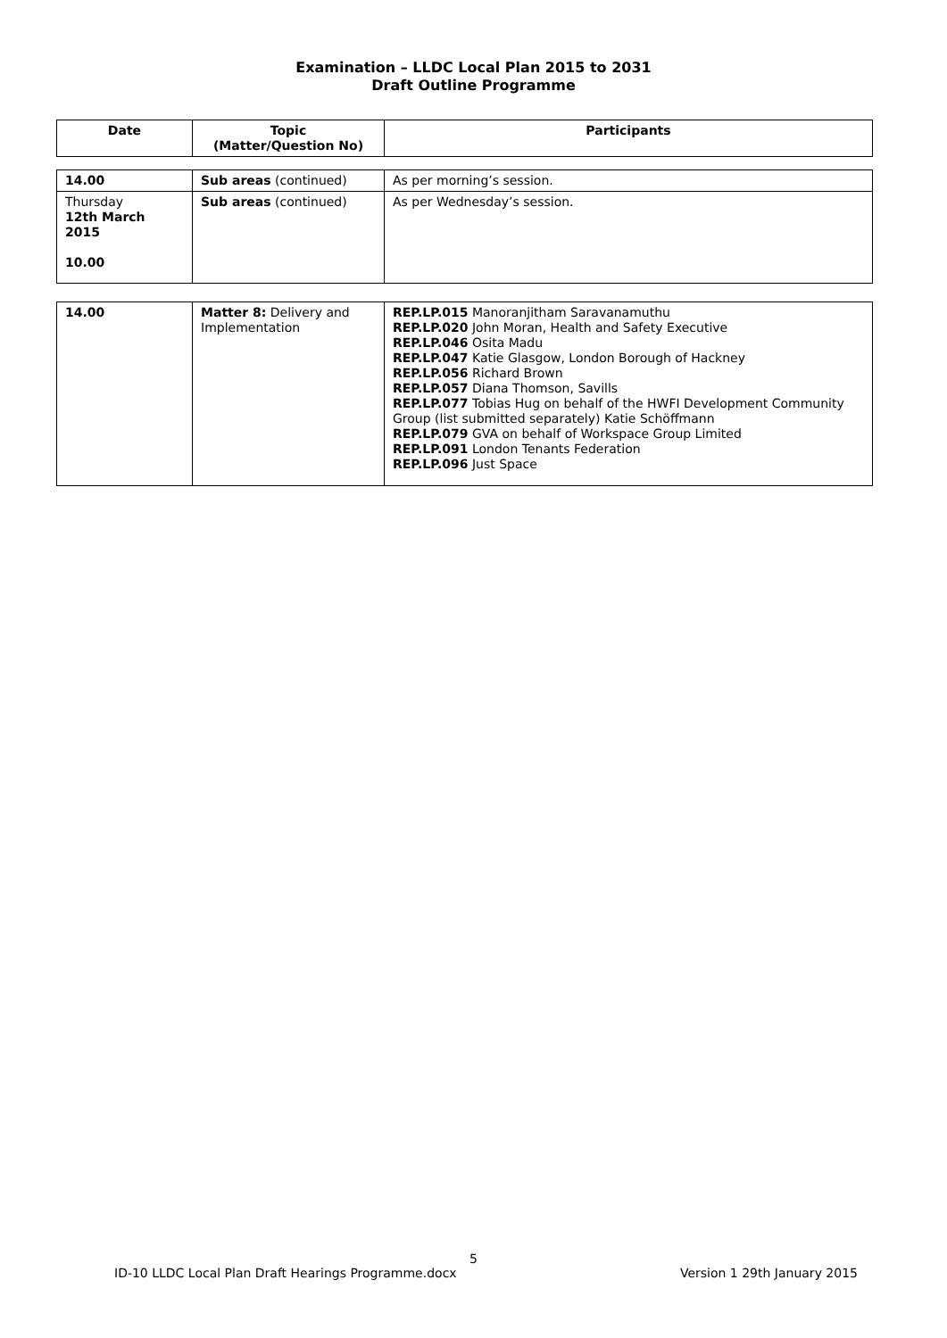Examination – LLDC Local Plan 2015 to 2031
Draft Outline Programme
| Date | Topic (Matter/Question No) | Participants |
| --- | --- | --- |
| 14.00 | Sub areas (continued) | As per morning’s session. |
| Thursday 12th March 2015 10.00 | Sub areas (continued) | As per Wednesday’s session. |
| 14.00 | Matter 8: Delivery and Implementation | REP.LP.015 Manoranjitham Saravanamuthu REP.LP.020 John Moran, Health and Safety Executive REP.LP.046 Osita Madu REP.LP.047 Katie Glasgow, London Borough of Hackney REP.LP.056 Richard Brown REP.LP.057 Diana Thomson, Savills REP.LP.077 Tobias Hug on behalf of the HWFI Development Community Group (list submitted separately) Katie Schöffmann REP.LP.079 GVA on behalf of Workspace Group Limited REP.LP.091 London Tenants Federation REP.LP.096 Just Space |
5
ID-10 LLDC Local Plan Draft Hearings Programme.docx Version 1 29th January 2015